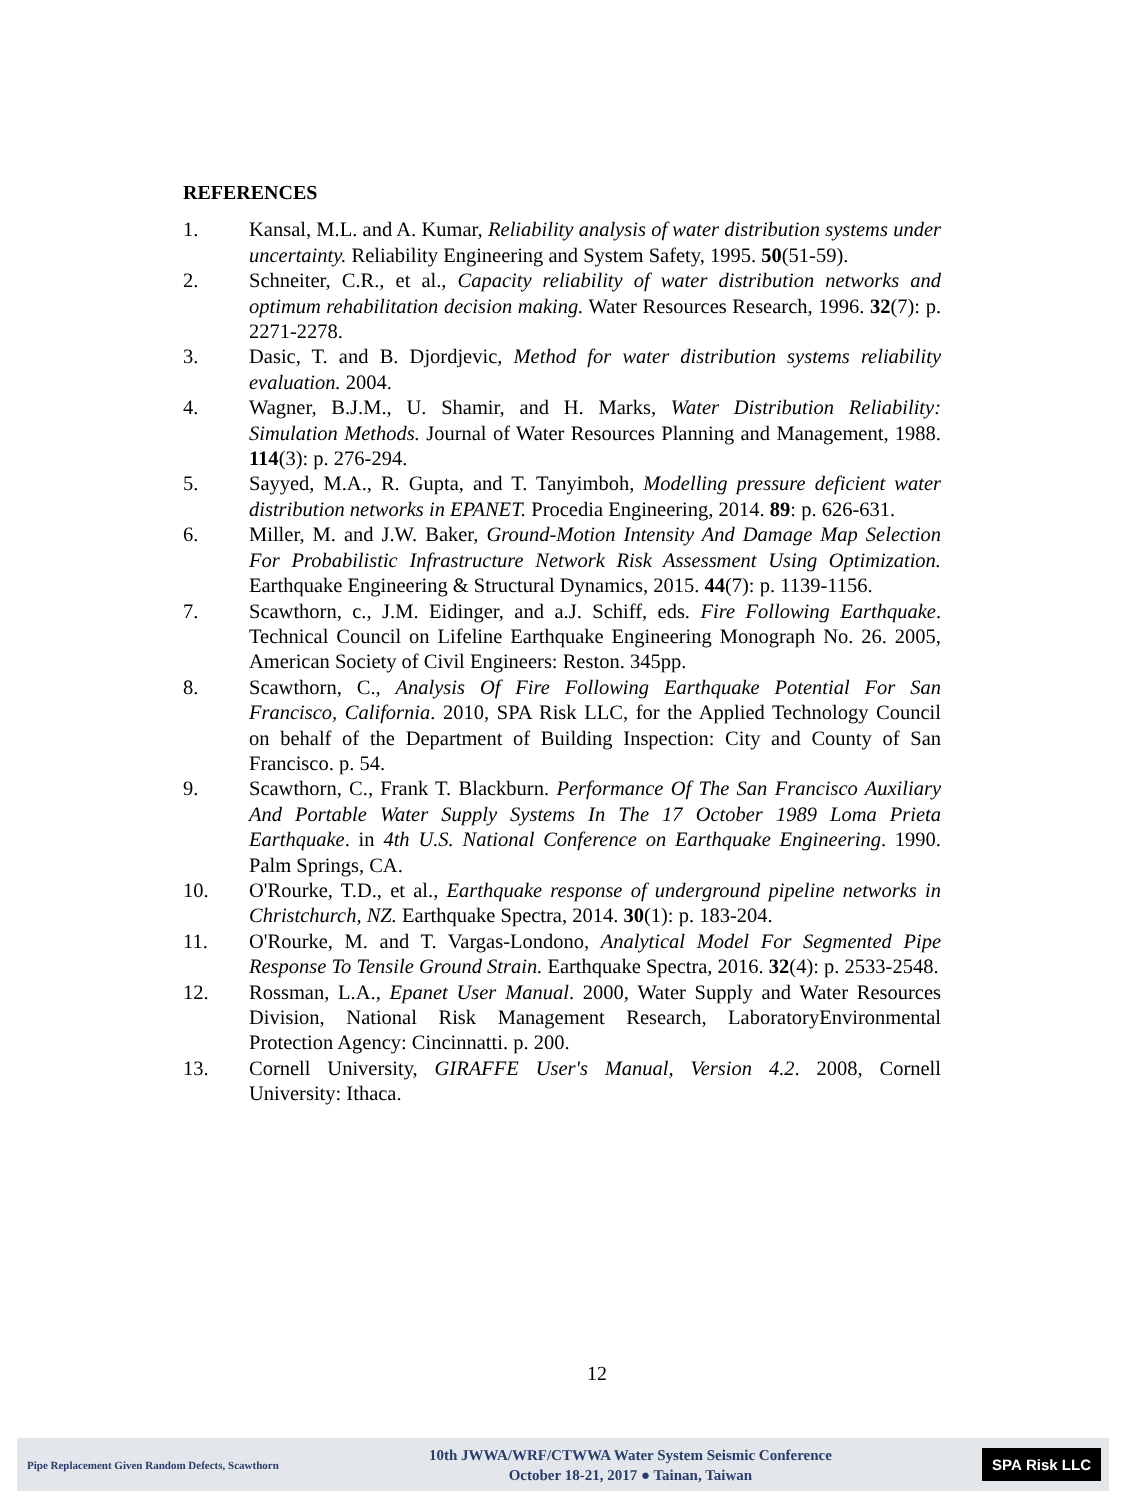REFERENCES
1. Kansal, M.L. and A. Kumar, Reliability analysis of water distribution systems under uncertainty. Reliability Engineering and System Safety, 1995. 50(51-59).
2. Schneiter, C.R., et al., Capacity reliability of water distribution networks and optimum rehabilitation decision making. Water Resources Research, 1996. 32(7): p. 2271-2278.
3. Dasic, T. and B. Djordjevic, Method for water distribution systems reliability evaluation. 2004.
4. Wagner, B.J.M., U. Shamir, and H. Marks, Water Distribution Reliability: Simulation Methods. Journal of Water Resources Planning and Management, 1988. 114(3): p. 276-294.
5. Sayyed, M.A., R. Gupta, and T. Tanyimboh, Modelling pressure deficient water distribution networks in EPANET. Procedia Engineering, 2014. 89: p. 626-631.
6. Miller, M. and J.W. Baker, Ground-Motion Intensity And Damage Map Selection For Probabilistic Infrastructure Network Risk Assessment Using Optimization. Earthquake Engineering & Structural Dynamics, 2015. 44(7): p. 1139-1156.
7. Scawthorn, c., J.M. Eidinger, and a.J. Schiff, eds. Fire Following Earthquake. Technical Council on Lifeline Earthquake Engineering Monograph No. 26. 2005, American Society of Civil Engineers: Reston. 345pp.
8. Scawthorn, C., Analysis Of Fire Following Earthquake Potential For San Francisco, California. 2010, SPA Risk LLC, for the Applied Technology Council on behalf of the Department of Building Inspection: City and County of San Francisco. p. 54.
9. Scawthorn, C., Frank T. Blackburn. Performance Of The San Francisco Auxiliary And Portable Water Supply Systems In The 17 October 1989 Loma Prieta Earthquake. in 4th U.S. National Conference on Earthquake Engineering. 1990. Palm Springs, CA.
10. O'Rourke, T.D., et al., Earthquake response of underground pipeline networks in Christchurch, NZ. Earthquake Spectra, 2014. 30(1): p. 183-204.
11. O'Rourke, M. and T. Vargas-Londono, Analytical Model For Segmented Pipe Response To Tensile Ground Strain. Earthquake Spectra, 2016. 32(4): p. 2533-2548.
12. Rossman, L.A., Epanet User Manual. 2000, Water Supply and Water Resources Division, National Risk Management Research, LaboratoryEnvironmental Protection Agency: Cincinnatti. p. 200.
13. Cornell University, GIRAFFE User's Manual, Version 4.2. 2008, Cornell University: Ithaca.
12
Pipe Replacement Given Random Defects, Scawthorn
10th JWWA/WRF/CTWWA Water System Seismic Conference
October 18-21, 2017 ● Tainan, Taiwan
SPA Risk LLC